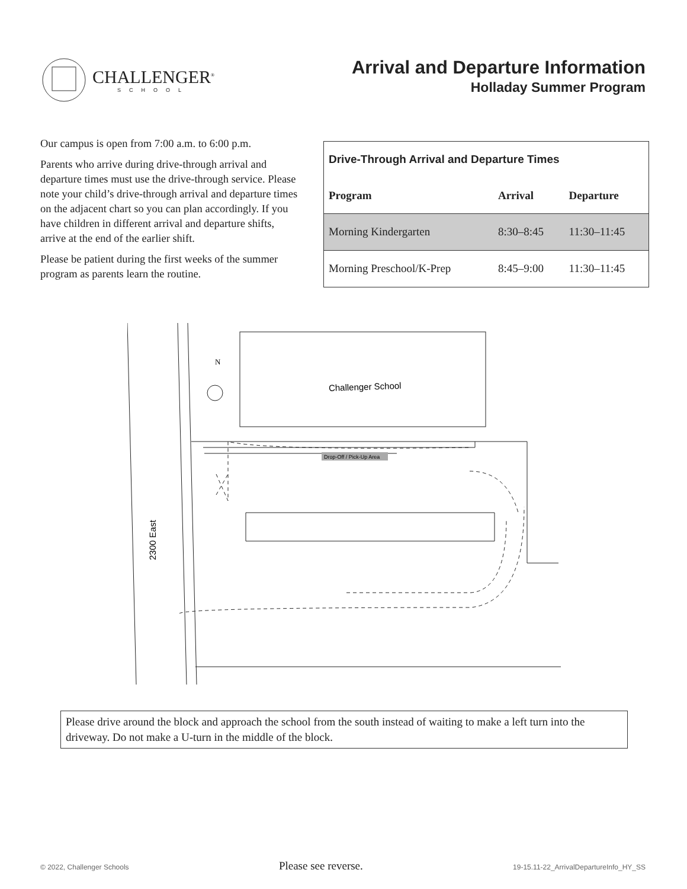CHALLENGER<sup>®</sup>
SCHOOL
Arrival and Departure Information
Holladay Summer Program
Our campus is open from 7:00 a.m. to 6:00 p.m.
Parents who arrive during drive-through arrival and departure times must use the drive-through service. Please note your child’s drive-through arrival and departure times on the adjacent chart so you can plan accordingly. If you have children in different arrival and departure shifts, arrive at the end of the earlier shift.
Please be patient during the first weeks of the summer program as parents learn the routine.
| Drive-Through Arrival and Departure Times | | |
| --- | --- | --- |
| Program | Arrival | Departure |
| Morning Kindergarten | 8:30–8:45 | 11:30–11:45 |
| Morning Preschool/K-Prep | 8:45–9:00 | 11:30–11:45 |
Challenger School
Drop-Off / Pick-Up Area
N
2300 East
Please drive around the block and approach the school from the south instead of waiting to make a left turn into the driveway. Do not make a U-turn in the middle of the block.
© 2022, Challenger Schools Please see reverse. 19-15.11-22_ArrivalDepartureInfo_HY_SS